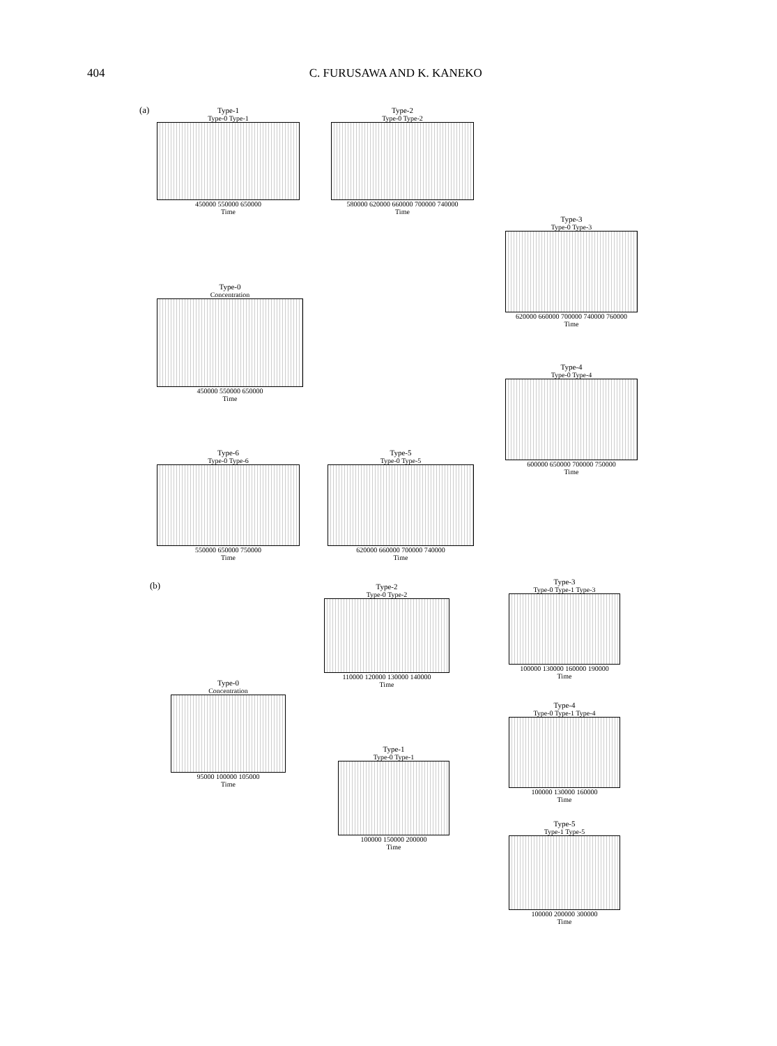404 C. FURUSAWA AND K. KANEKO
(a)
Type-1
Type-0 Type-1
450000 550000 650000
Time
Type-2
Type-0 Type-2
580000 620000 660000 700000 740000
Time
Type-3
Type-0 Type-3
620000 660000 700000 740000 760000
Time
Type-0
Concentration
450000 550000 650000
Time
Type-4
Type-0 Type-4
600000 650000 700000 750000
Time
Type-6
Type-0 Type-6
550000 650000 750000
Time
Type-5
Type-0 Type-5
620000 660000 700000 740000
Time
(b)
Type-2
Type-0 Type-2
110000 120000 130000 140000
Time
Type-3
Type-0 Type-1 Type-3
100000 130000 160000 190000
Time
Type-0
Concentration
95000 100000 105000
Time
Type-4
Type-0 Type-1 Type-4
100000 130000 160000
Time
Type-1
Type-0 Type-1
100000 150000 200000
Time
Type-5
Type-1 Type-5
100000 200000 300000
Time